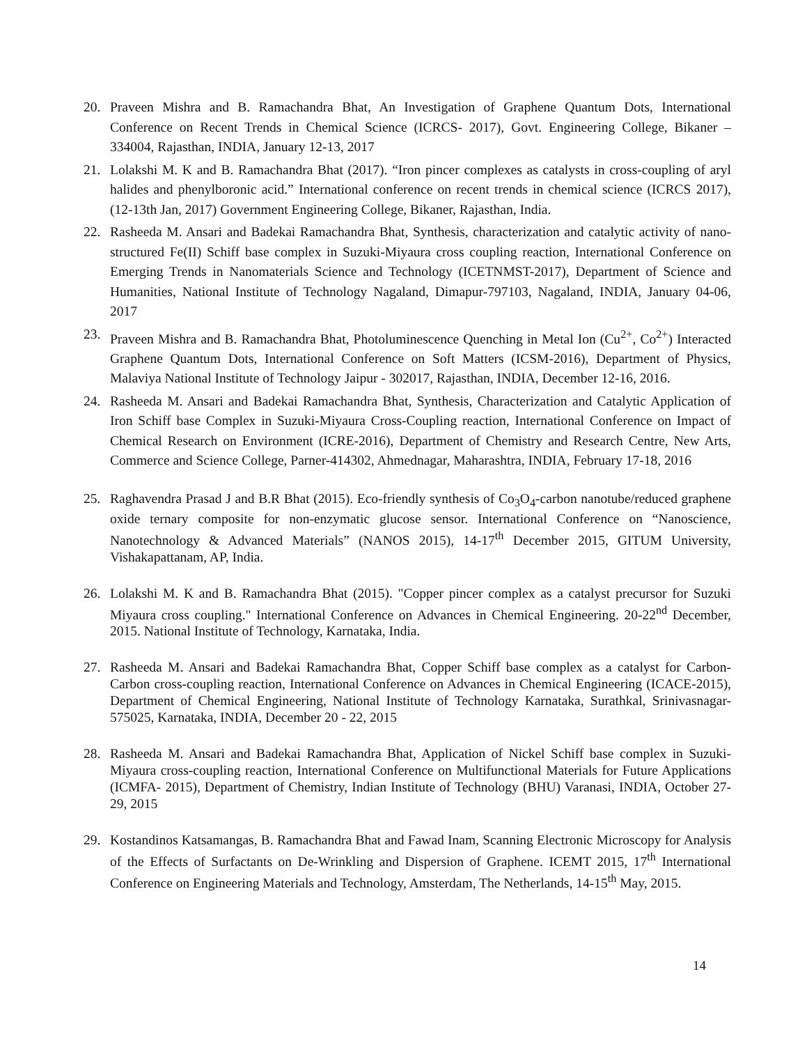20. Praveen Mishra and B. Ramachandra Bhat, An Investigation of Graphene Quantum Dots, International Conference on Recent Trends in Chemical Science (ICRCS- 2017), Govt. Engineering College, Bikaner – 334004, Rajasthan, INDIA, January 12-13, 2017
21. Lolakshi M. K and B. Ramachandra Bhat (2017). “Iron pincer complexes as catalysts in cross-coupling of aryl halides and phenylboronic acid.” International conference on recent trends in chemical science (ICRCS 2017), (12-13th Jan, 2017) Government Engineering College, Bikaner, Rajasthan, India.
22. Rasheeda M. Ansari and Badekai Ramachandra Bhat, Synthesis, characterization and catalytic activity of nano-structured Fe(II) Schiff base complex in Suzuki-Miyaura cross coupling reaction, International Conference on Emerging Trends in Nanomaterials Science and Technology (ICETNMST-2017), Department of Science and Humanities, National Institute of Technology Nagaland, Dimapur-797103, Nagaland, INDIA, January 04-06, 2017
23. Praveen Mishra and B. Ramachandra Bhat, Photoluminescence Quenching in Metal Ion (Cu<sup>2+</sup>, Co<sup>2+</sup>) Interacted Graphene Quantum Dots, International Conference on Soft Matters (ICSM-2016), Department of Physics, Malaviya National Institute of Technology Jaipur - 302017, Rajasthan, INDIA, December 12-16, 2016.
24. Rasheeda M. Ansari and Badekai Ramachandra Bhat, Synthesis, Characterization and Catalytic Application of Iron Schiff base Complex in Suzuki-Miyaura Cross-Coupling reaction, International Conference on Impact of Chemical Research on Environment (ICRE-2016), Department of Chemistry and Research Centre, New Arts, Commerce and Science College, Parner-414302, Ahmednagar, Maharashtra, INDIA, February 17-18, 2016
25. Raghavendra Prasad J and B.R Bhat (2015). Eco-friendly synthesis of Co<sub>3</sub>O<sub>4</sub>-carbon nanotube/reduced graphene oxide ternary composite for non-enzymatic glucose sensor. International Conference on “Nanoscience, Nanotechnology & Advanced Materials” (NANOS 2015), 14-17<sup>th</sup> December 2015, GITUM University, Vishakapattanam, AP, India.
26. Lolakshi M. K and B. Ramachandra Bhat (2015). "Copper pincer complex as a catalyst precursor for Suzuki Miyaura cross coupling." International Conference on Advances in Chemical Engineering. 20-22<sup>nd</sup> December, 2015. National Institute of Technology, Karnataka, India.
27. Rasheeda M. Ansari and Badekai Ramachandra Bhat, Copper Schiff base complex as a catalyst for Carbon-Carbon cross-coupling reaction, International Conference on Advances in Chemical Engineering (ICACE-2015), Department of Chemical Engineering, National Institute of Technology Karnataka, Surathkal, Srinivasnagar-575025, Karnataka, INDIA, December 20 - 22, 2015
28. Rasheeda M. Ansari and Badekai Ramachandra Bhat, Application of Nickel Schiff base complex in Suzuki-Miyaura cross-coupling reaction, International Conference on Multifunctional Materials for Future Applications (ICMFA- 2015), Department of Chemistry, Indian Institute of Technology (BHU) Varanasi, INDIA, October 27-29, 2015
29. Kostandinos Katsamangas, B. Ramachandra Bhat and Fawad Inam, Scanning Electronic Microscopy for Analysis of the Effects of Surfactants on De-Wrinkling and Dispersion of Graphene. ICEMT 2015, 17<sup>th</sup> International Conference on Engineering Materials and Technology, Amsterdam, The Netherlands, 14-15<sup>th</sup> May, 2015.
14